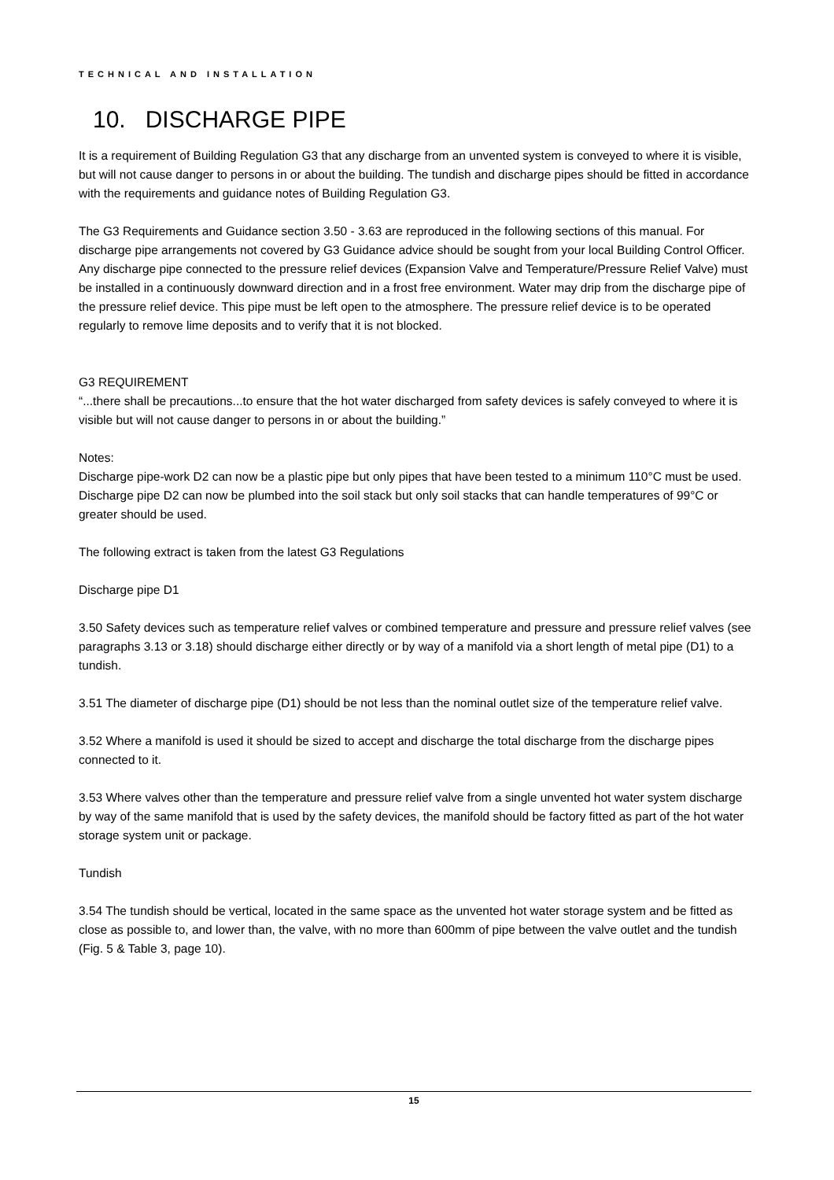TECHNICAL AND INSTALLATION
10. DISCHARGE PIPE
It is a requirement of Building Regulation G3 that any discharge from an unvented system is conveyed to where it is visible, but will not cause danger to persons in or about the building. The tundish and discharge pipes should be fitted in accordance with the requirements and guidance notes of Building Regulation G3.
The G3 Requirements and Guidance section 3.50 - 3.63 are reproduced in the following sections of this manual. For discharge pipe arrangements not covered by G3 Guidance advice should be sought from your local Building Control Officer. Any discharge pipe connected to the pressure relief devices (Expansion Valve and Temperature/Pressure Relief Valve) must be installed in a continuously downward direction and in a frost free environment. Water may drip from the discharge pipe of the pressure relief device. This pipe must be left open to the atmosphere. The pressure relief device is to be operated regularly to remove lime deposits and to verify that it is not blocked.
G3 REQUIREMENT
“...there shall be precautions...to ensure that the hot water discharged from safety devices is safely conveyed to where it is visible but will not cause danger to persons in or about the building.”
Notes:
Discharge pipe-work D2 can now be a plastic pipe but only pipes that have been tested to a minimum 110°C must be used.
Discharge pipe D2 can now be plumbed into the soil stack but only soil stacks that can handle temperatures of 99°C or greater should be used.
The following extract is taken from the latest G3 Regulations
Discharge pipe D1
3.50 Safety devices such as temperature relief valves or combined temperature and pressure and pressure relief valves (see paragraphs 3.13 or 3.18) should discharge either directly or by way of a manifold via a short length of metal pipe (D1) to a tundish.
3.51 The diameter of discharge pipe (D1) should be not less than the nominal outlet size of the temperature relief valve.
3.52 Where a manifold is used it should be sized to accept and discharge the total discharge from the discharge pipes connected to it.
3.53 Where valves other than the temperature and pressure relief valve from a single unvented hot water system discharge by way of the same manifold that is used by the safety devices, the manifold should be factory fitted as part of the hot water storage system unit or package.
Tundish
3.54 The tundish should be vertical, located in the same space as the unvented hot water storage system and be fitted as close as possible to, and lower than, the valve, with no more than 600mm of pipe between the valve outlet and the tundish (Fig. 5 & Table 3, page 10).
15